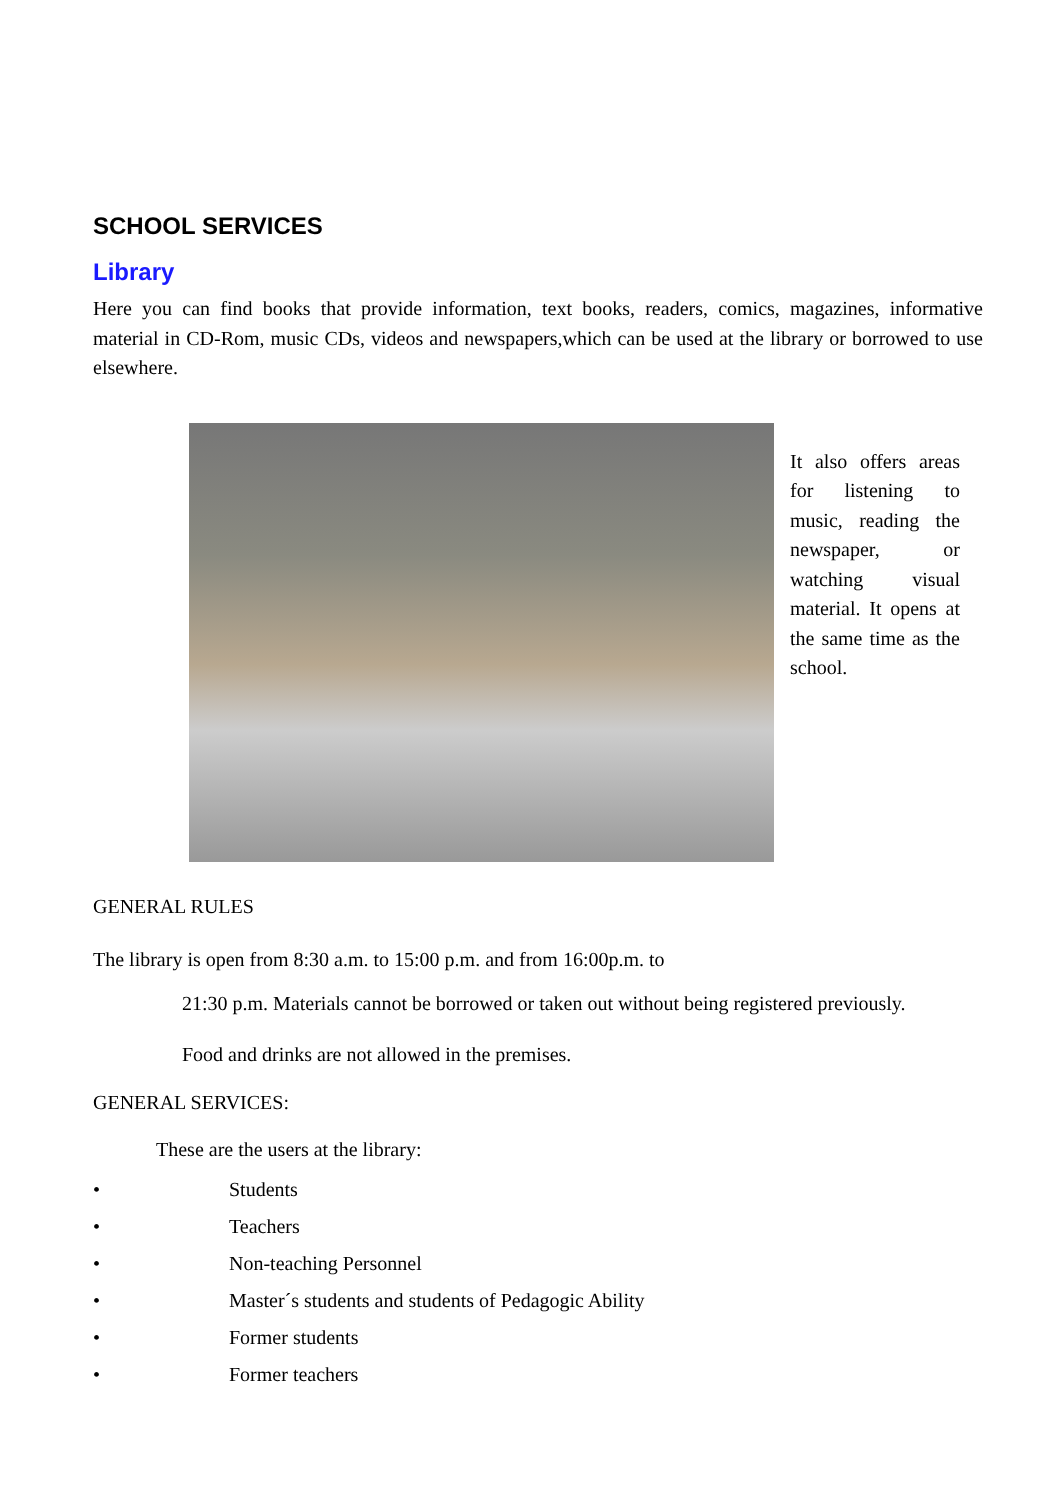SCHOOL SERVICES
Library
Here you can find books that provide information, text books, readers, comics, magazines, informative material in CD-Rom, music CDs, videos and newspapers,which can be used at the library or borrowed to use elsewhere.
It also offers areas for listening to music, reading the newspaper, or watching visual material. It opens at the same time as the school.
GENERAL RULES
The library is open from 8:30 a.m. to 15:00 p.m. and from 16:00p.m. to
21:30 p.m. Materials cannot be borrowed or taken out without being registered previously.
Food and drinks are not allowed in the premises.
GENERAL SERVICES:
These are the users at the library:
• Students
• Teachers
• Non-teaching Personnel
• Master´s students and students of Pedagogic Ability
• Former students
• Former teachers